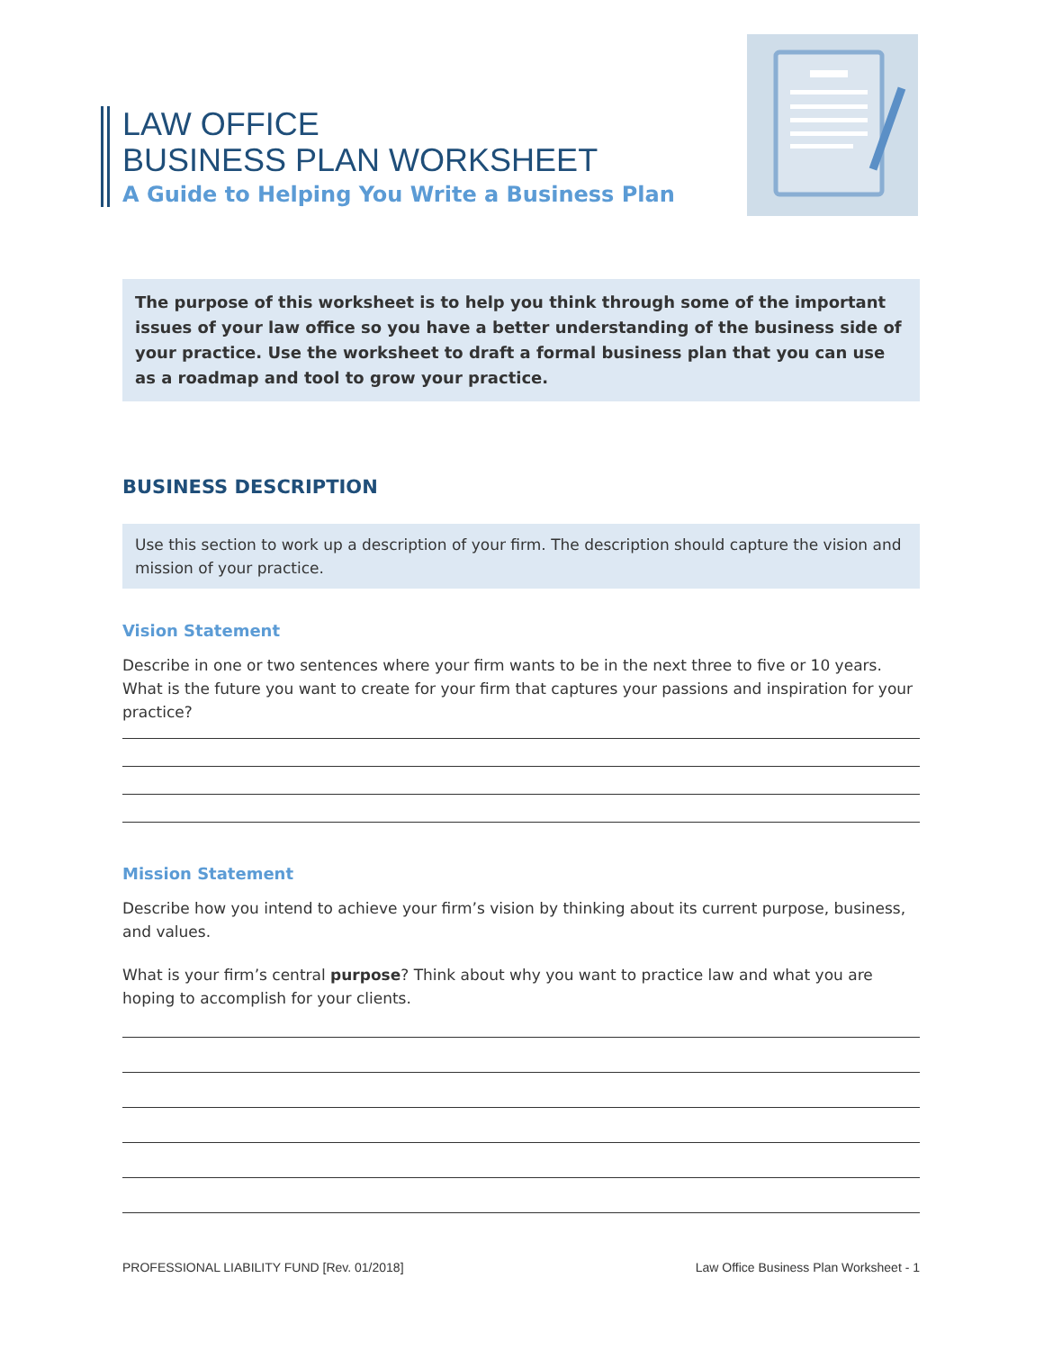LAW OFFICE
BUSINESS PLAN WORKSHEET
A Guide to Helping You Write a Business Plan
The purpose of this worksheet is to help you think through some of the important issues of your law office so you have a better understanding of the business side of your practice. Use the worksheet to draft a formal business plan that you can use as a roadmap and tool to grow your practice.
BUSINESS DESCRIPTION
Use this section to work up a description of your firm. The description should capture the vision and mission of your practice.
Vision Statement
Describe in one or two sentences where your firm wants to be in the next three to five or 10 years. What is the future you want to create for your firm that captures your passions and inspiration for your practice?
Mission Statement
Describe how you intend to achieve your firm’s vision by thinking about its current purpose, business, and values.
What is your firm’s central purpose? Think about why you want to practice law and what you are hoping to accomplish for your clients.
PROFESSIONAL LIABILITY FUND [Rev. 01/2018] Law Office Business Plan Worksheet - 1